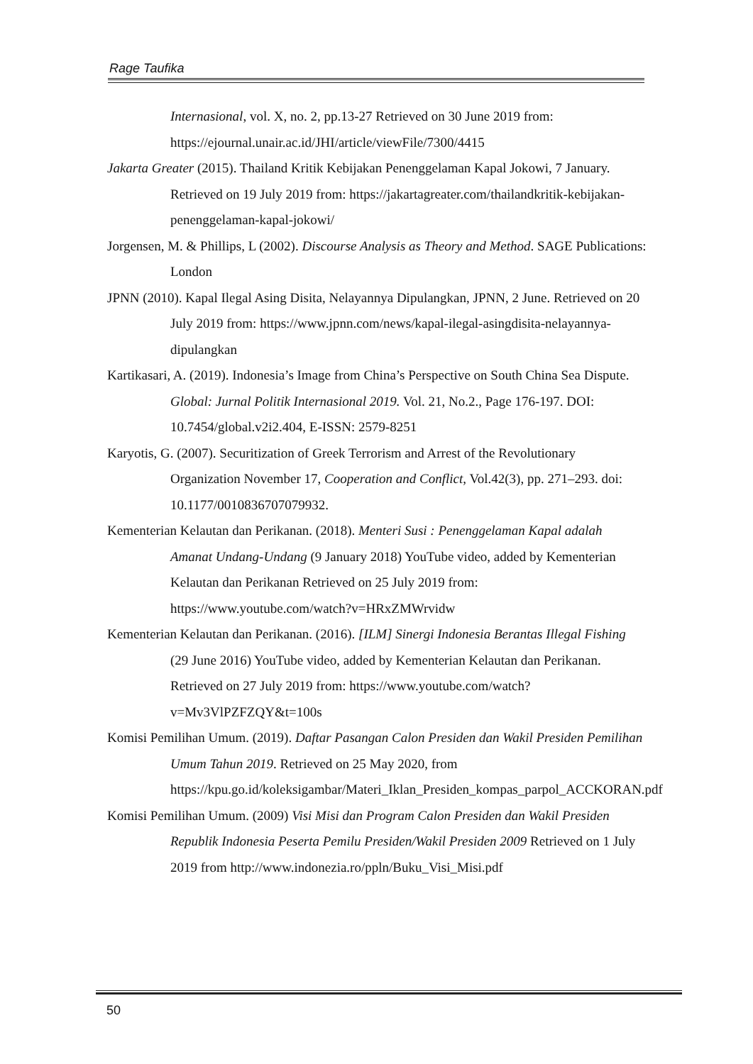Rage Taufika
Internasional, vol. X, no. 2, pp.13-27 Retrieved on 30 June 2019 from: https://ejournal.unair.ac.id/JHI/article/viewFile/7300/4415
Jakarta Greater (2015). Thailand Kritik Kebijakan Penenggelaman Kapal Jokowi, 7 January. Retrieved on 19 July 2019 from: https://jakartagreater.com/thailandkritik-kebijakan-penenggelaman-kapal-jokowi/
Jorgensen, M. & Phillips, L (2002). Discourse Analysis as Theory and Method. SAGE Publications: London
JPNN (2010). Kapal Ilegal Asing Disita, Nelayannya Dipulangkan, JPNN, 2 June. Retrieved on 20 July 2019 from: https://www.jpnn.com/news/kapal-ilegal-asingdisita-nelayannya-dipulangkan
Kartikasari, A. (2019). Indonesia’s Image from China’s Perspective on South China Sea Dispute. Global: Jurnal Politik Internasional 2019. Vol. 21, No.2., Page 176-197. DOI: 10.7454/global.v2i2.404, E-ISSN: 2579-8251
Karyotis, G. (2007). Securitization of Greek Terrorism and Arrest of the Revolutionary Organization November 17, Cooperation and Conflict, Vol.42(3), pp. 271–293. doi: 10.1177/0010836707079932.
Kementerian Kelautan dan Perikanan. (2018). Menteri Susi : Penenggelaman Kapal adalah Amanat Undang-Undang (9 January 2018) YouTube video, added by Kementerian Kelautan dan Perikanan Retrieved on 25 July 2019 from: https://www.youtube.com/watch?v=HRxZMWrvidw
Kementerian Kelautan dan Perikanan. (2016). [ILM] Sinergi Indonesia Berantas Illegal Fishing (29 June 2016) YouTube video, added by Kementerian Kelautan dan Perikanan. Retrieved on 27 July 2019 from: https://www.youtube.com/watch?v=Mv3VlPZFZQY&t=100s
Komisi Pemilihan Umum. (2019). Daftar Pasangan Calon Presiden dan Wakil Presiden Pemilihan Umum Tahun 2019. Retrieved on 25 May 2020, from https://kpu.go.id/koleksigambar/Materi_Iklan_Presiden_kompas_parpol_ACCKORAN.pdf
Komisi Pemilihan Umum. (2009) Visi Misi dan Program Calon Presiden dan Wakil Presiden Republik Indonesia Peserta Pemilu Presiden/Wakil Presiden 2009 Retrieved on 1 July 2019 from http://www.indonezia.ro/ppln/Buku_Visi_Misi.pdf
50